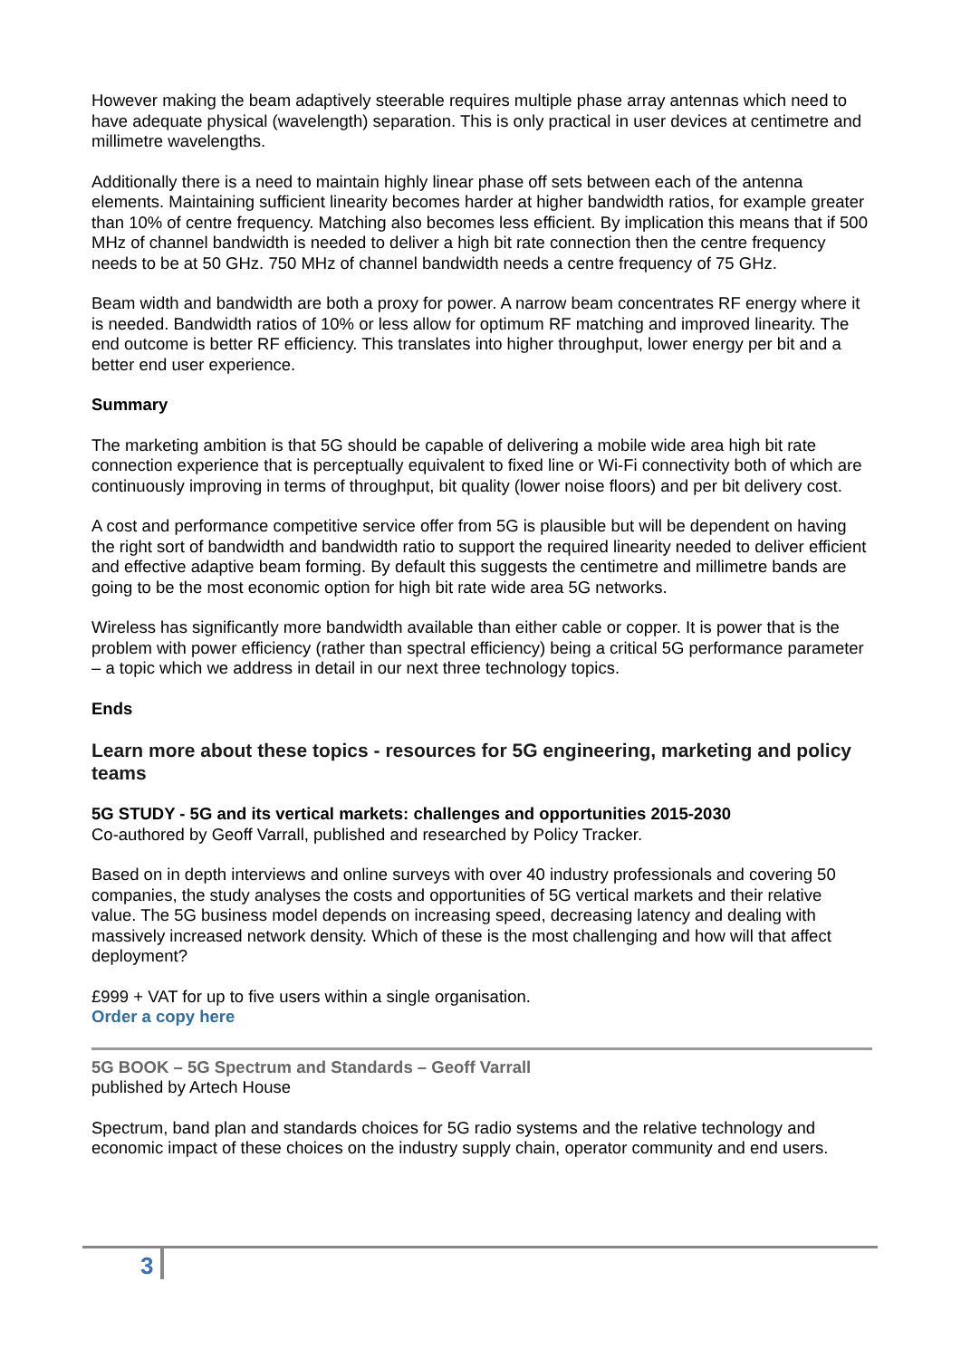However making the beam adaptively steerable requires multiple phase array antennas which need to have adequate physical (wavelength) separation. This is only practical in user devices at centimetre and millimetre wavelengths.
Additionally there is a need to maintain highly linear phase off sets between each of the antenna elements. Maintaining sufficient linearity becomes harder at higher bandwidth ratios, for example greater than 10% of centre frequency. Matching also becomes less efficient. By implication this means that if 500 MHz of channel bandwidth is needed to deliver a high bit rate connection then the centre frequency needs to be at 50 GHz. 750 MHz of channel bandwidth needs a centre frequency of 75 GHz.
Beam width and bandwidth are both a proxy for power. A narrow beam concentrates RF energy where it is needed. Bandwidth ratios of 10% or less allow for optimum RF matching and improved linearity. The end outcome is better RF efficiency. This translates into higher throughput, lower energy per bit and a better end user experience.
Summary
The marketing ambition is that 5G should be capable of delivering a mobile wide area high bit rate connection experience that is perceptually equivalent to fixed line or Wi-Fi connectivity both of which are continuously improving in terms of throughput, bit quality (lower noise floors) and per bit delivery cost.
A cost and performance competitive service offer from 5G is plausible but will be dependent on having the right sort of bandwidth and bandwidth ratio to support the required linearity needed to deliver efficient and effective adaptive beam forming. By default this suggests the centimetre and millimetre bands are going to be the most economic option for high bit rate wide area 5G networks.
Wireless has significantly more bandwidth available than either cable or copper. It is power that is the problem with power efficiency (rather than spectral efficiency) being a critical 5G performance parameter – a topic which we address in detail in our next three technology topics.
Ends
Learn more about these topics - resources for 5G engineering, marketing and policy teams
5G STUDY - 5G and its vertical markets: challenges and opportunities 2015-2030
Co-authored by Geoff Varrall, published and researched by Policy Tracker.
Based on in depth interviews and online surveys with over 40 industry professionals and covering 50 companies, the study analyses the costs and opportunities of 5G vertical markets and their relative value. The 5G business model depends on increasing speed, decreasing latency and dealing with massively increased network density. Which of these is the most challenging and how will that affect deployment?
£999 + VAT for up to five users within a single organisation.
Order a copy here
5G BOOK – 5G Spectrum and Standards – Geoff Varrall
published by Artech House
Spectrum, band plan and standards choices for 5G radio systems and the relative technology and economic impact of these choices on the industry supply chain, operator community and end users.
3